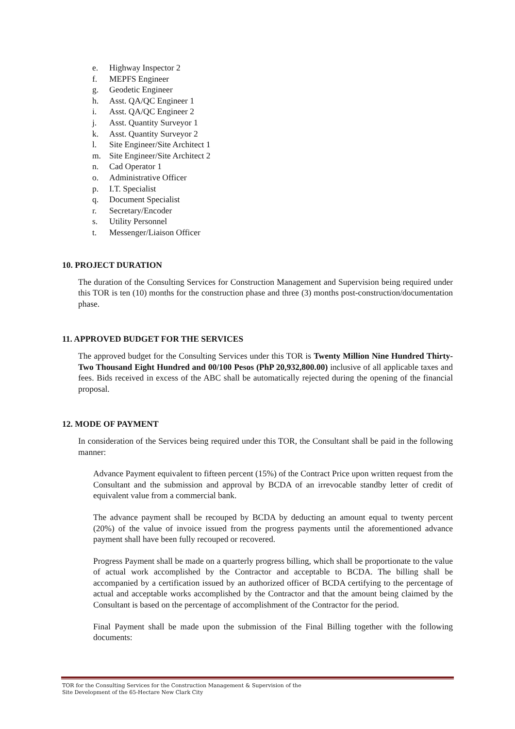e. Highway Inspector 2
f. MEPFS Engineer
g. Geodetic Engineer
h. Asst. QA/QC Engineer 1
i. Asst. QA/QC Engineer 2
j. Asst. Quantity Surveyor 1
k. Asst. Quantity Surveyor 2
l. Site Engineer/Site Architect 1
m. Site Engineer/Site Architect 2
n. Cad Operator 1
o. Administrative Officer
p. I.T. Specialist
q. Document Specialist
r. Secretary/Encoder
s. Utility Personnel
t. Messenger/Liaison Officer
10. PROJECT DURATION
The duration of the Consulting Services for Construction Management and Supervision being required under this TOR is ten (10) months for the construction phase and three (3) months post-construction/documentation phase.
11. APPROVED BUDGET FOR THE SERVICES
The approved budget for the Consulting Services under this TOR is Twenty Million Nine Hundred Thirty-Two Thousand Eight Hundred and 00/100 Pesos (PhP 20,932,800.00) inclusive of all applicable taxes and fees. Bids received in excess of the ABC shall be automatically rejected during the opening of the financial proposal.
12. MODE OF PAYMENT
In consideration of the Services being required under this TOR, the Consultant shall be paid in the following manner:
Advance Payment equivalent to fifteen percent (15%) of the Contract Price upon written request from the Consultant and the submission and approval by BCDA of an irrevocable standby letter of credit of equivalent value from a commercial bank.
The advance payment shall be recouped by BCDA by deducting an amount equal to twenty percent (20%) of the value of invoice issued from the progress payments until the aforementioned advance payment shall have been fully recouped or recovered.
Progress Payment shall be made on a quarterly progress billing, which shall be proportionate to the value of actual work accomplished by the Contractor and acceptable to BCDA. The billing shall be accompanied by a certification issued by an authorized officer of BCDA certifying to the percentage of actual and acceptable works accomplished by the Contractor and that the amount being claimed by the Consultant is based on the percentage of accomplishment of the Contractor for the period.
Final Payment shall be made upon the submission of the Final Billing together with the following documents:
TOR for the Consulting Services for the Construction Management & Supervision of the
Site Development of the 65-Hectare New Clark City